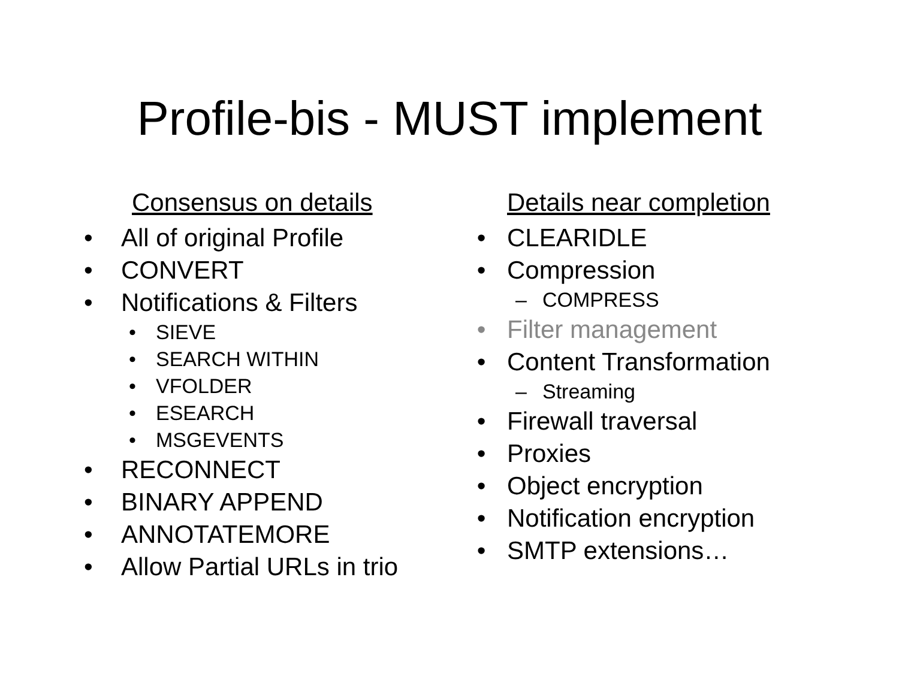Profile-bis - MUST implement
Consensus on details
• All of original Profile
• CONVERT
• Notifications & Filters
• SIEVE
• SEARCH WITHIN
• VFOLDER
• ESEARCH
• MSGEVENTS
• RECONNECT
• BINARY APPEND
• ANNOTATEMORE
• Allow Partial URLs in trio
Details near completion
• CLEARIDLE
• Compression
– COMPRESS
• Filter management
• Content Transformation
– Streaming
• Firewall traversal
• Proxies
• Object encryption
• Notification encryption
• SMTP extensions…